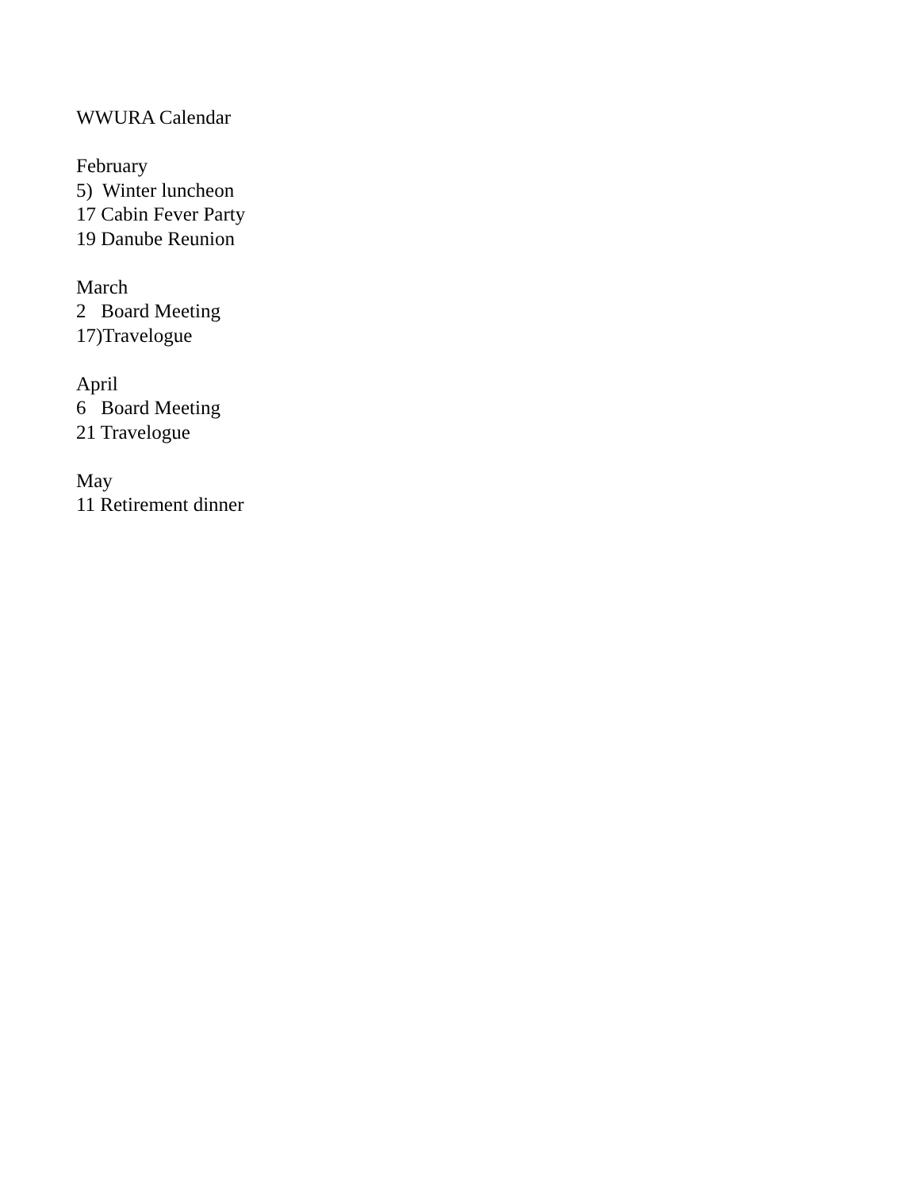WWURA Calendar
February
5) Winter luncheon
17 Cabin Fever Party
19 Danube Reunion
March
2 Board Meeting
17)Travelogue
April
6 Board Meeting
21 Travelogue
May
11 Retirement dinner